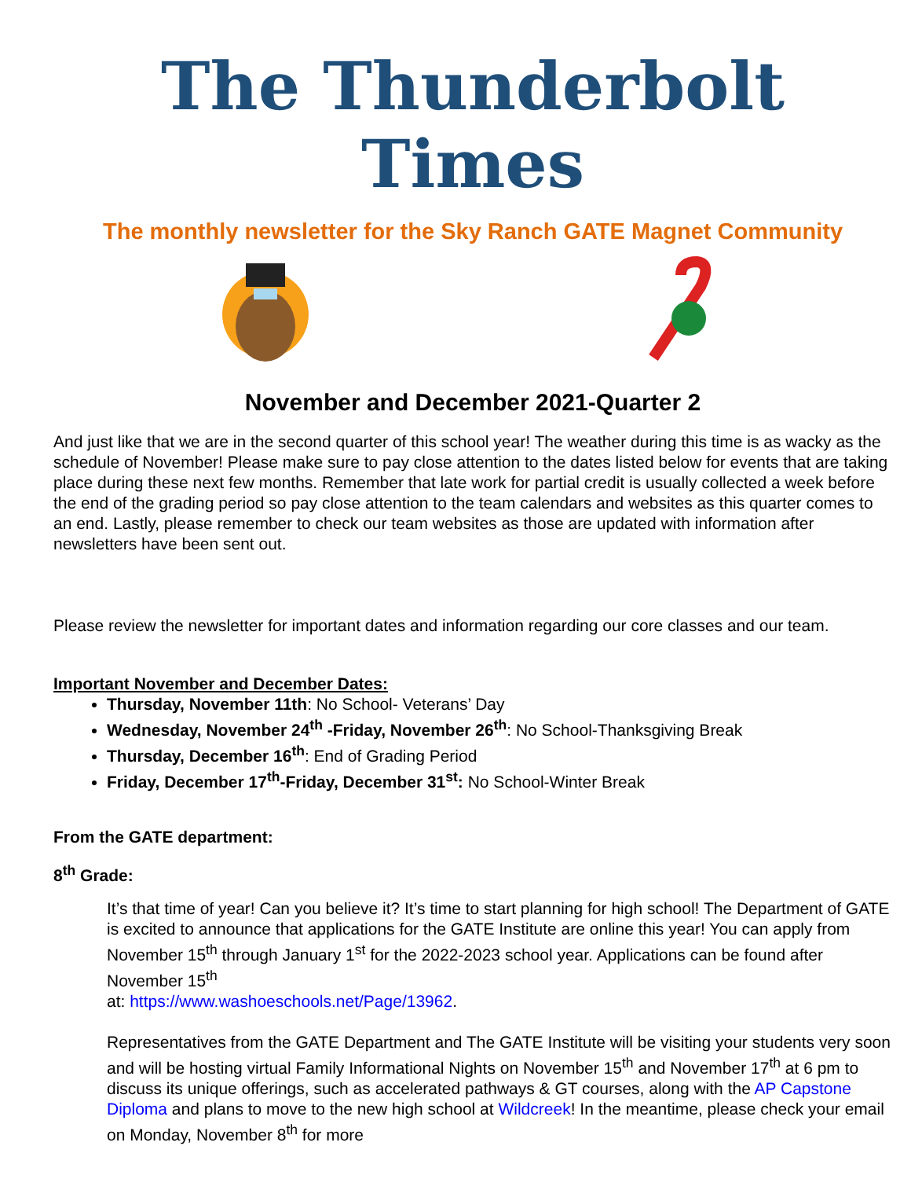The Thunderbolt Times
The monthly newsletter for the Sky Ranch GATE Magnet Community
November and December 2021-Quarter 2
And just like that we are in the second quarter of this school year! The weather during this time is as wacky as the schedule of November! Please make sure to pay close attention to the dates listed below for events that are taking place during these next few months. Remember that late work for partial credit is usually collected a week before the end of the grading period so pay close attention to the team calendars and websites as this quarter comes to an end. Lastly, please remember to check our team websites as those are updated with information after newsletters have been sent out.
Please review the newsletter for important dates and information regarding our core classes and our team.
Important November and December Dates:
Thursday, November 11th: No School- Veterans’ Day
Wednesday, November 24<sup>th</sup> -Friday, November 26<sup>th</sup>: No School-Thanksgiving Break
Thursday, December 16<sup>th</sup>: End of Grading Period
Friday, December 17<sup>th</sup>-Friday, December 31<sup>st</sup>: No School-Winter Break
From the GATE department:
8<sup>th</sup> Grade:
It’s that time of year! Can you believe it? It’s time to start planning for high school! The Department of GATE is excited to announce that applications for the GATE Institute are online this year! You can apply from November 15<sup>th</sup> through January 1<sup>st</sup> for the 2022-2023 school year. Applications can be found after November 15<sup>th</sup>
at: https://www.washoeschools.net/Page/13962.
Representatives from the GATE Department and The GATE Institute will be visiting your students very soon and will be hosting virtual Family Informational Nights on November 15<sup>th</sup> and November 17<sup>th</sup> at 6 pm to discuss its unique offerings, such as accelerated pathways & GT courses, along with the AP Capstone Diploma and plans to move to the new high school at Wildcreek! In the meantime, please check your email on Monday, November 8<sup>th</sup> for more